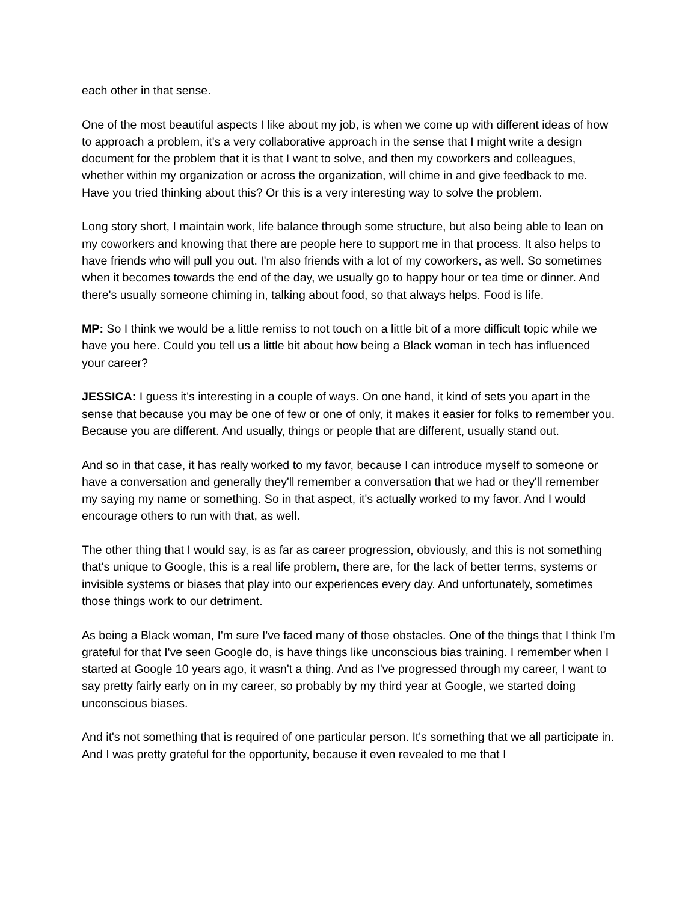each other in that sense.
One of the most beautiful aspects I like about my job, is when we come up with different ideas of how to approach a problem, it's a very collaborative approach in the sense that I might write a design document for the problem that it is that I want to solve, and then my coworkers and colleagues, whether within my organization or across the organization, will chime in and give feedback to me. Have you tried thinking about this? Or this is a very interesting way to solve the problem.
Long story short, I maintain work, life balance through some structure, but also being able to lean on my coworkers and knowing that there are people here to support me in that process. It also helps to have friends who will pull you out. I'm also friends with a lot of my coworkers, as well. So sometimes when it becomes towards the end of the day, we usually go to happy hour or tea time or dinner. And there's usually someone chiming in, talking about food, so that always helps. Food is life.
MP: So I think we would be a little remiss to not touch on a little bit of a more difficult topic while we have you here. Could you tell us a little bit about how being a Black woman in tech has influenced your career?
JESSICA: I guess it's interesting in a couple of ways. On one hand, it kind of sets you apart in the sense that because you may be one of few or one of only, it makes it easier for folks to remember you. Because you are different. And usually, things or people that are different, usually stand out.
And so in that case, it has really worked to my favor, because I can introduce myself to someone or have a conversation and generally they'll remember a conversation that we had or they'll remember my saying my name or something. So in that aspect, it's actually worked to my favor. And I would encourage others to run with that, as well.
The other thing that I would say, is as far as career progression, obviously, and this is not something that's unique to Google, this is a real life problem, there are, for the lack of better terms, systems or invisible systems or biases that play into our experiences every day. And unfortunately, sometimes those things work to our detriment.
As being a Black woman, I'm sure I've faced many of those obstacles. One of the things that I think I'm grateful for that I've seen Google do, is have things like unconscious bias training. I remember when I started at Google 10 years ago, it wasn't a thing. And as I've progressed through my career, I want to say pretty fairly early on in my career, so probably by my third year at Google, we started doing unconscious biases.
And it's not something that is required of one particular person. It's something that we all participate in. And I was pretty grateful for the opportunity, because it even revealed to me that I